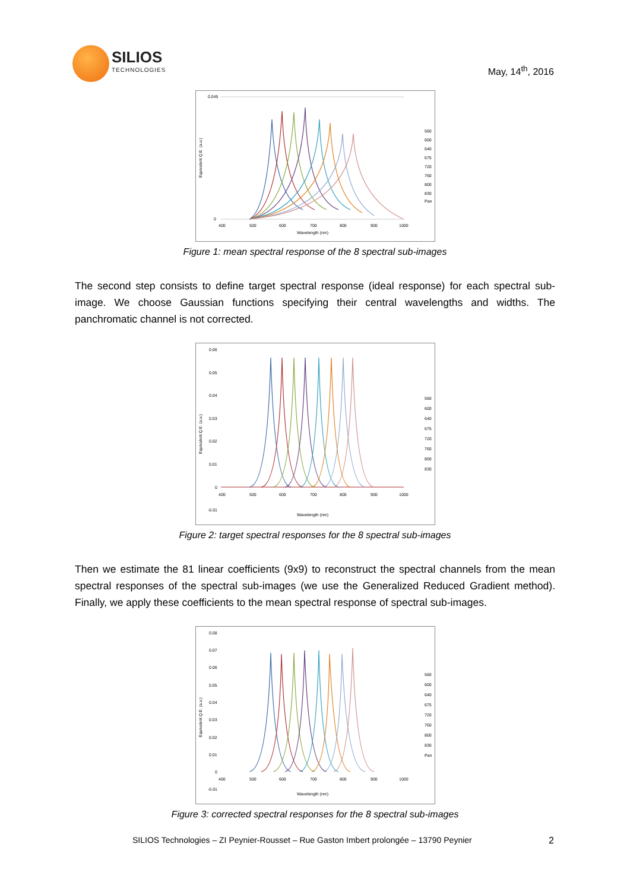SILIOS
TECHNOLOGIES
May, 14<sup>th</sup>, 2016
Equivalent Q.E. (a.u.)
0.045
0
400
500
600
700
800
900
1000
Wavelength (nm)
560
600
640
675
720
760
800
830
Pan
Figure 1: mean spectral response of the 8 spectral sub-images
The second step consists to define target spectral response (ideal response) for each spectral sub-image. We choose Gaussian functions specifying their central wavelengths and widths. The panchromatic channel is not corrected.
Equivalent Q.E. (a.u.)
0.06
0.05
0.04
0.03
0.02
0.01
0
-0.01
400
500
600
700
800
900
1000
Wavelength (nm)
560
600
640
675
720
760
800
830
Figure 2: target spectral responses for the 8 spectral sub-images
Then we estimate the 81 linear coefficients (9x9) to reconstruct the spectral channels from the mean spectral responses of the spectral sub-images (we use the Generalized Reduced Gradient method). Finally, we apply these coefficients to the mean spectral response of spectral sub-images.
Equivalent Q.E. (a.u.)
0.08
0.07
0.06
0.05
0.04
0.03
0.02
0.01
0
-0.01
400
500
600
700
800
900
1000
Wavelength (nm)
560
600
640
675
720
760
800
830
Pan
Figure 3: corrected spectral responses for the 8 spectral sub-images
SILIOS Technologies – ZI Peynier-Rousset – Rue Gaston Imbert prolongée – 13790 Peynier 2